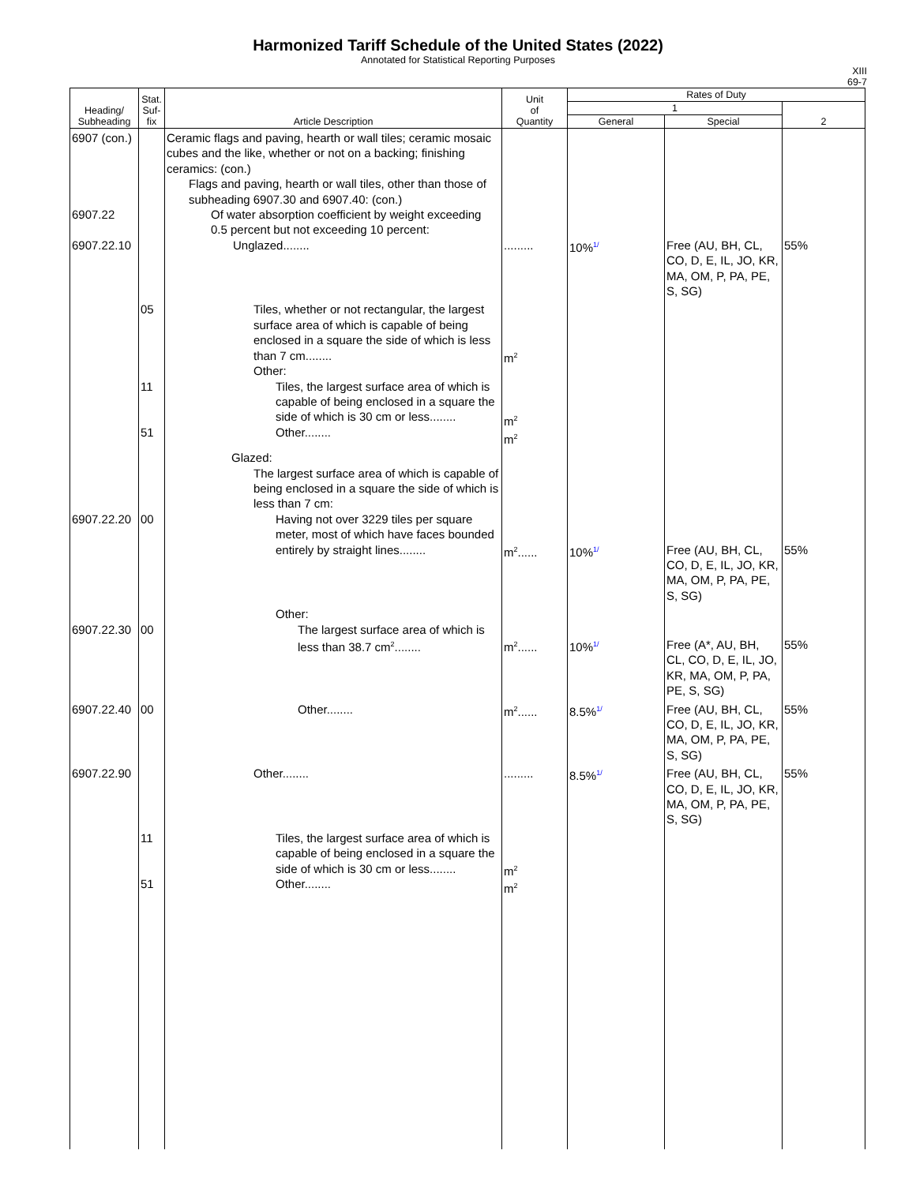Harmonized Tariff Schedule of the United States (2022)
Annotated for Statistical Reporting Purposes
XIII
69-7
| Heading/ Subheading | Stat. Suf- fix | Article Description | Unit of Quantity | Rates of Duty | | |
| --- | --- | --- | --- | --- | --- | --- |
| | | | | 1 | | 2 |
| | | | | General | Special | |
| 6907 (con.) 6907.22 6907.22.10 | | Ceramic flags and paving, hearth or wall tiles; ceramic mosaic cubes and the like, whether or not on a backing; finishing ceramics: (con.) Flags and paving, hearth or wall tiles, other than those of subheading 6907.30 and 6907.40: (con.) Of water absorption coefficient by weight exceeding 0.5 percent but not exceeding 10 percent: Unglazed........ | ......... | 10% 1/ | Free (AU, BH, CL, CO, D, E, IL, JO, KR, MA, OM, P, PA, PE, S, SG) | 55% |
| | 05 11 51 | Tiles, whether or not rectangular, the largest surface area of which is capable of being enclosed in a square the side of which is less than 7 cm........ Other: Tiles, the largest surface area of which is capable of being enclosed in a square the side of which is 30 cm or less........ Other........ | m<sup>2</sup> m<sup>2</sup> m<sup>2</sup> | | | |
| 6907.22.20 | 00 | Glazed: The largest surface area of which is capable of being enclosed in a square the side of which is less than 7 cm: Having not over 3229 tiles per square meter, most of which have faces bounded entirely by straight lines........ | m<sup>2</sup>...... | 10% 1/ | Free (AU, BH, CL, CO, D, E, IL, JO, KR, MA, OM, P, PA, PE, S, SG) | 55% |
| 6907.22.30 | 00 | Other: The largest surface area of which is less than 38.7 cm<sup>2</sup>........ | m<sup>2</sup>...... | 10% 1/ | Free (A*, AU, BH, CL, CO, D, E, IL, JO, KR, MA, OM, P, PA, PE, S, SG) | 55% |
| 6907.22.40 | 00 | Other........ | m<sup>2</sup>...... | 8.5% 1/ | Free (AU, BH, CL, CO, D, E, IL, JO, KR, MA, OM, P, PA, PE, S, SG) | 55% |
| 6907.22.90 | | Other........ | ......... | 8.5% 1/ | Free (AU, BH, CL, CO, D, E, IL, JO, KR, MA, OM, P, PA, PE, S, SG) | 55% |
| | 11 51 | Tiles, the largest surface area of which is capable of being enclosed in a square the side of which is 30 cm or less........ Other........ | m<sup>2</sup> m<sup>2</sup> | | | |